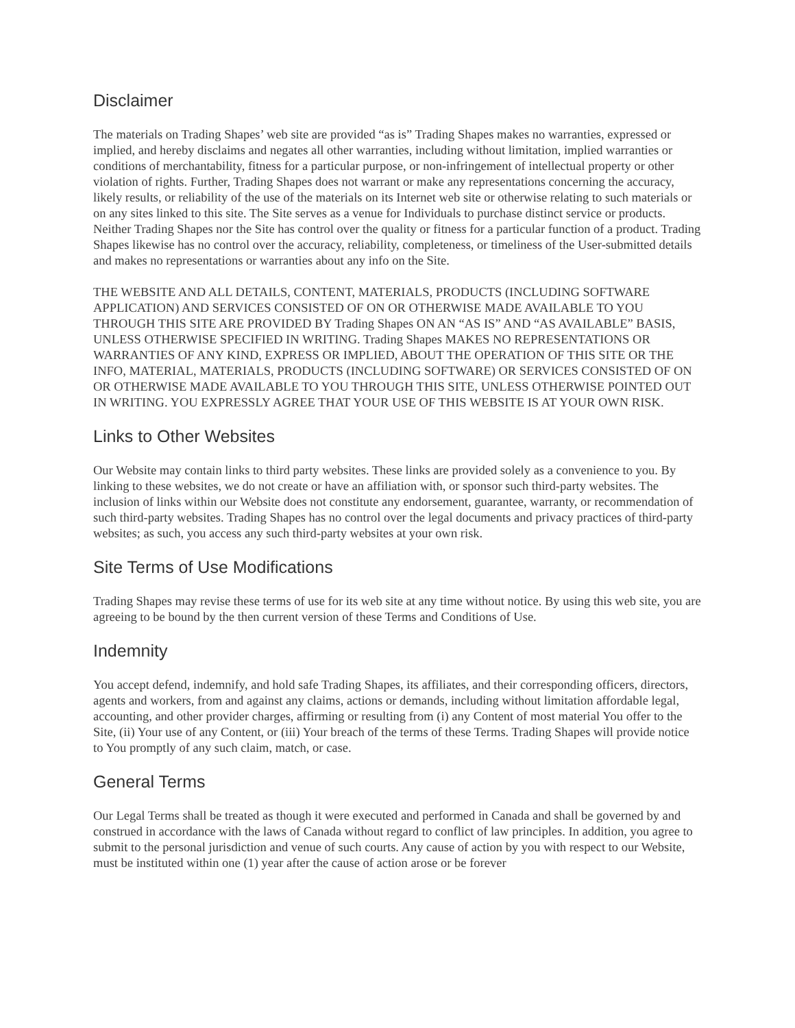Disclaimer
The materials on Trading Shapes’ web site are provided “as is” Trading Shapes makes no warranties, expressed or implied, and hereby disclaims and negates all other warranties, including without limitation, implied warranties or conditions of merchantability, fitness for a particular purpose, or non-infringement of intellectual property or other violation of rights. Further, Trading Shapes does not warrant or make any representations concerning the accuracy, likely results, or reliability of the use of the materials on its Internet web site or otherwise relating to such materials or on any sites linked to this site. The Site serves as a venue for Individuals to purchase distinct service or products. Neither Trading Shapes nor the Site has control over the quality or fitness for a particular function of a product. Trading Shapes likewise has no control over the accuracy, reliability, completeness, or timeliness of the User-submitted details and makes no representations or warranties about any info on the Site.
THE WEBSITE AND ALL DETAILS, CONTENT, MATERIALS, PRODUCTS (INCLUDING SOFTWARE APPLICATION) AND SERVICES CONSISTED OF ON OR OTHERWISE MADE AVAILABLE TO YOU THROUGH THIS SITE ARE PROVIDED BY Trading Shapes ON AN “AS IS” AND “AS AVAILABLE” BASIS, UNLESS OTHERWISE SPECIFIED IN WRITING. Trading Shapes MAKES NO REPRESENTATIONS OR WARRANTIES OF ANY KIND, EXPRESS OR IMPLIED, ABOUT THE OPERATION OF THIS SITE OR THE INFO, MATERIAL, MATERIALS, PRODUCTS (INCLUDING SOFTWARE) OR SERVICES CONSISTED OF ON OR OTHERWISE MADE AVAILABLE TO YOU THROUGH THIS SITE, UNLESS OTHERWISE POINTED OUT IN WRITING. YOU EXPRESSLY AGREE THAT YOUR USE OF THIS WEBSITE IS AT YOUR OWN RISK.
Links to Other Websites
Our Website may contain links to third party websites. These links are provided solely as a convenience to you. By linking to these websites, we do not create or have an affiliation with, or sponsor such third-party websites. The inclusion of links within our Website does not constitute any endorsement, guarantee, warranty, or recommendation of such third-party websites. Trading Shapes has no control over the legal documents and privacy practices of third-party websites; as such, you access any such third-party websites at your own risk.
Site Terms of Use Modifications
Trading Shapes may revise these terms of use for its web site at any time without notice. By using this web site, you are agreeing to be bound by the then current version of these Terms and Conditions of Use.
Indemnity
You accept defend, indemnify, and hold safe Trading Shapes, its affiliates, and their corresponding officers, directors, agents and workers, from and against any claims, actions or demands, including without limitation affordable legal, accounting, and other provider charges, affirming or resulting from (i) any Content of most material You offer to the Site, (ii) Your use of any Content, or (iii) Your breach of the terms of these Terms. Trading Shapes will provide notice to You promptly of any such claim, match, or case.
General Terms
Our Legal Terms shall be treated as though it were executed and performed in Canada and shall be governed by and construed in accordance with the laws of Canada without regard to conflict of law principles. In addition, you agree to submit to the personal jurisdiction and venue of such courts. Any cause of action by you with respect to our Website, must be instituted within one (1) year after the cause of action arose or be forever